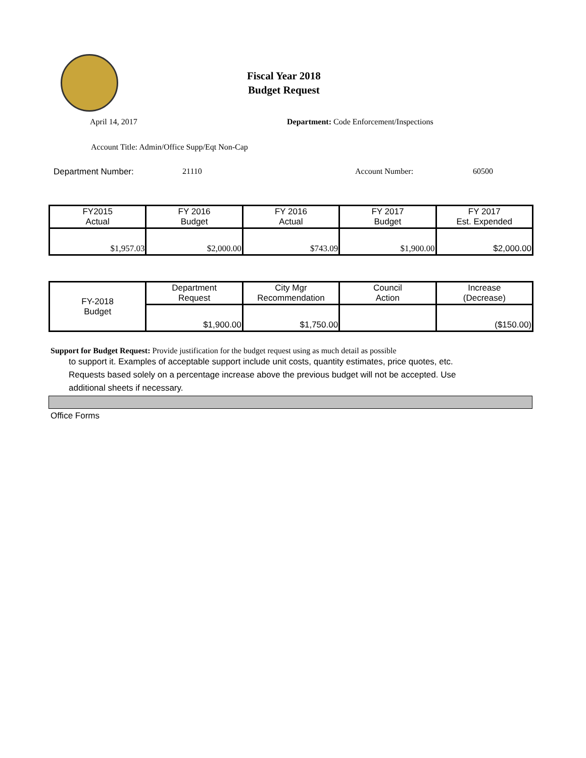Fiscal Year 2018
Budget Request
April 14, 2017 Department: Code Enforcement/Inspections
Account Title: Admin/Office Supp/Eqt Non-Cap
Department Number: 21110 Account Number: 60500
| FY2015 Actual | FY 2016 Budget | FY 2016 Actual | FY 2017 Budget | FY 2017 Est. Expended |
| $1,957.03 | $2,000.00 | $743.09 | $1,900.00 | $2,000.00 |
| FY-2018 Budget | Department Request | City Mgr Recommendation | Council Action | Increase (Decrease) |
| | $1,900.00 | $1,750.00 | | ($150.00) |
Support for Budget Request: Provide justification for the budget request using as much detail as possible
to support it. Examples of acceptable support include unit costs, quantity estimates, price quotes, etc.
Requests based solely on a percentage increase above the previous budget will not be accepted. Use
additional sheets if necessary.
Office Forms